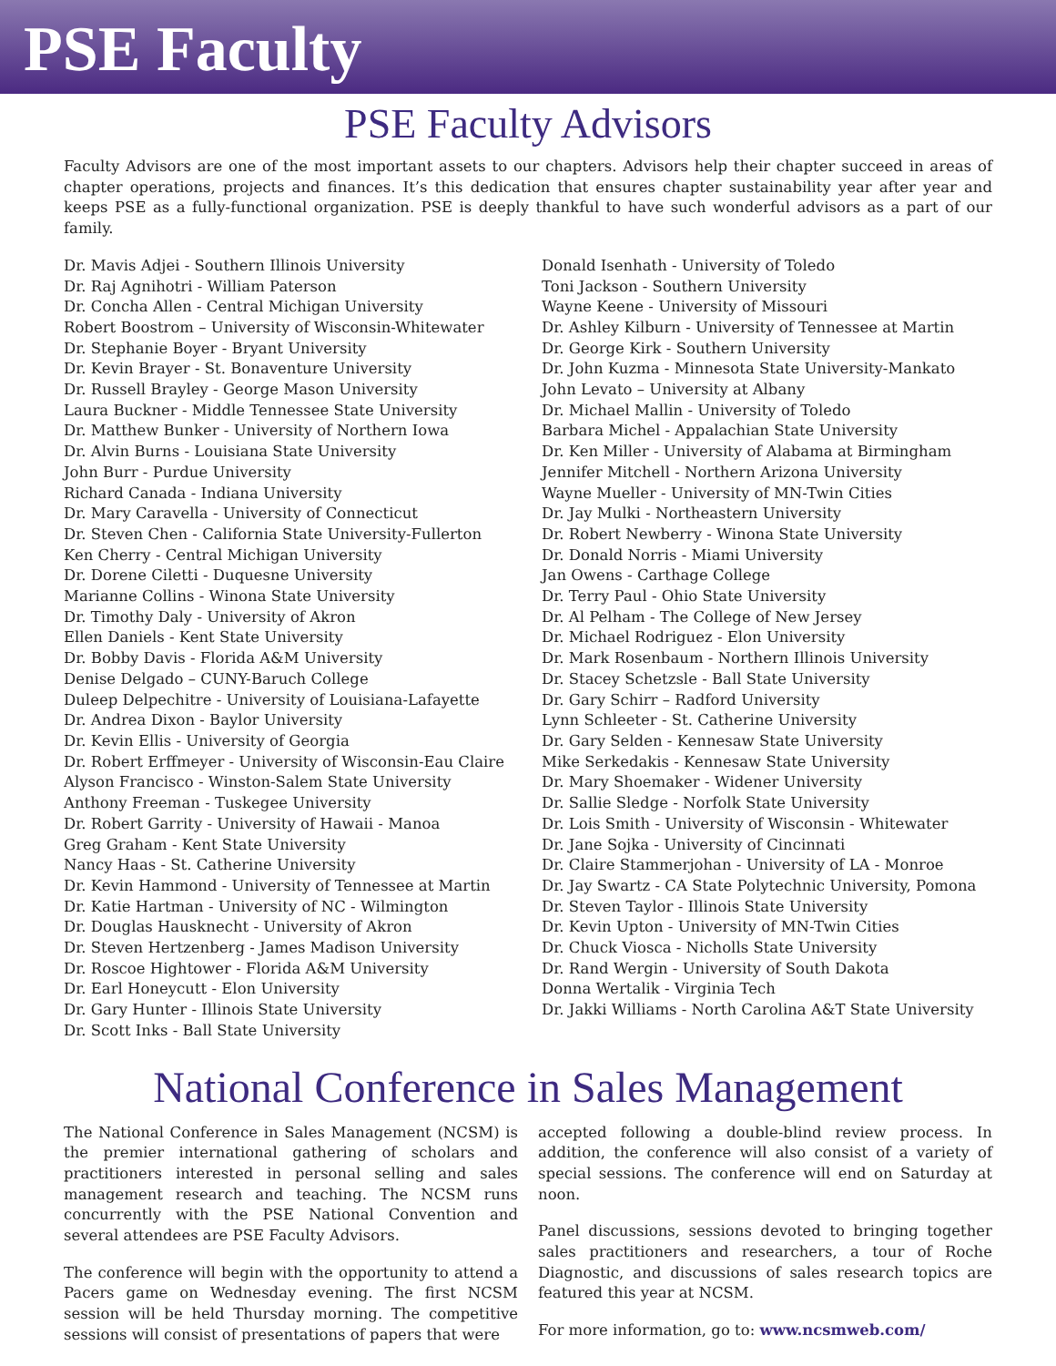PSE Faculty
PSE Faculty Advisors
Faculty Advisors are one of the most important assets to our chapters. Advisors help their chapter succeed in areas of chapter operations, projects and finances. It’s this dedication that ensures chapter sustainability year after year and keeps PSE as a fully-functional organization. PSE is deeply thankful to have such wonderful advisors as a part of our family.
Dr. Mavis Adjei - Southern Illinois University
Dr. Raj Agnihotri - William Paterson
Dr. Concha Allen - Central Michigan University
Robert Boostrom – University of Wisconsin-Whitewater
Dr. Stephanie Boyer - Bryant University
Dr. Kevin Brayer - St. Bonaventure University
Dr. Russell Brayley - George Mason University
Laura Buckner - Middle Tennessee State University
Dr. Matthew Bunker - University of Northern Iowa
Dr. Alvin Burns - Louisiana State University
John Burr - Purdue University
Richard Canada - Indiana University
Dr. Mary Caravella - University of Connecticut
Dr. Steven Chen - California State University-Fullerton
Ken Cherry - Central Michigan University
Dr. Dorene Ciletti - Duquesne University
Marianne Collins - Winona State University
Dr. Timothy Daly - University of Akron
Ellen Daniels - Kent State University
Dr. Bobby Davis - Florida A&M University
Denise Delgado – CUNY-Baruch College
Duleep Delpechitre - University of Louisiana-Lafayette
Dr. Andrea Dixon - Baylor University
Dr. Kevin Ellis - University of Georgia
Dr. Robert Erffmeyer - University of Wisconsin-Eau Claire
Alyson Francisco - Winston-Salem State University
Anthony Freeman - Tuskegee University
Dr. Robert Garrity - University of Hawaii - Manoa
Greg Graham - Kent State University
Nancy Haas - St. Catherine University
Dr. Kevin Hammond - University of Tennessee at Martin
Dr. Katie Hartman - University of NC - Wilmington
Dr. Douglas Hausknecht - University of Akron
Dr. Steven Hertzenberg - James Madison University
Dr. Roscoe Hightower - Florida A&M University
Dr. Earl Honeycutt - Elon University
Dr. Gary Hunter - Illinois State University
Dr. Scott Inks - Ball State University
Donald Isenhath - University of Toledo
Toni Jackson - Southern University
Wayne Keene - University of Missouri
Dr. Ashley Kilburn - University of Tennessee at Martin
Dr. George Kirk - Southern University
Dr. John Kuzma - Minnesota State University-Mankato
John Levato – University at Albany
Dr. Michael Mallin - University of Toledo
Barbara Michel - Appalachian State University
Dr. Ken Miller - University of Alabama at Birmingham
Jennifer Mitchell - Northern Arizona University
Wayne Mueller - University of MN-Twin Cities
Dr. Jay Mulki - Northeastern University
Dr. Robert Newberry - Winona State University
Dr. Donald Norris - Miami University
Jan Owens - Carthage College
Dr. Terry Paul - Ohio State University
Dr. Al Pelham - The College of New Jersey
Dr. Michael Rodriguez - Elon University
Dr. Mark Rosenbaum - Northern Illinois University
Dr. Stacey Schetzsle - Ball State University
Dr. Gary Schirr – Radford University
Lynn Schleeter - St. Catherine University
Dr. Gary Selden - Kennesaw State University
Mike Serkedakis - Kennesaw State University
Dr. Mary Shoemaker - Widener University
Dr. Sallie Sledge - Norfolk State University
Dr. Lois Smith - University of Wisconsin - Whitewater
Dr. Jane Sojka - University of Cincinnati
Dr. Claire Stammerjohan - University of LA - Monroe
Dr. Jay Swartz - CA State Polytechnic University, Pomona
Dr. Steven Taylor - Illinois State University
Dr. Kevin Upton - University of MN-Twin Cities
Dr. Chuck Viosca - Nicholls State University
Dr. Rand Wergin - University of South Dakota
Donna Wertalik - Virginia Tech
Dr. Jakki Williams - North Carolina A&T State University
National Conference in Sales Management
The National Conference in Sales Management (NCSM) is the premier international gathering of scholars and practitioners interested in personal selling and sales management research and teaching. The NCSM runs concurrently with the PSE National Convention and several attendees are PSE Faculty Advisors.
The conference will begin with the opportunity to attend a Pacers game on Wednesday evening. The first NCSM session will be held Thursday morning. The competitive sessions will consist of presentations of papers that were
accepted following a double-blind review process. In addition, the conference will also consist of a variety of special sessions. The conference will end on Saturday at noon.
Panel discussions, sessions devoted to bringing together sales practitioners and researchers, a tour of Roche Diagnostic, and discussions of sales research topics are featured this year at NCSM.
For more information, go to: www.ncsmweb.com/